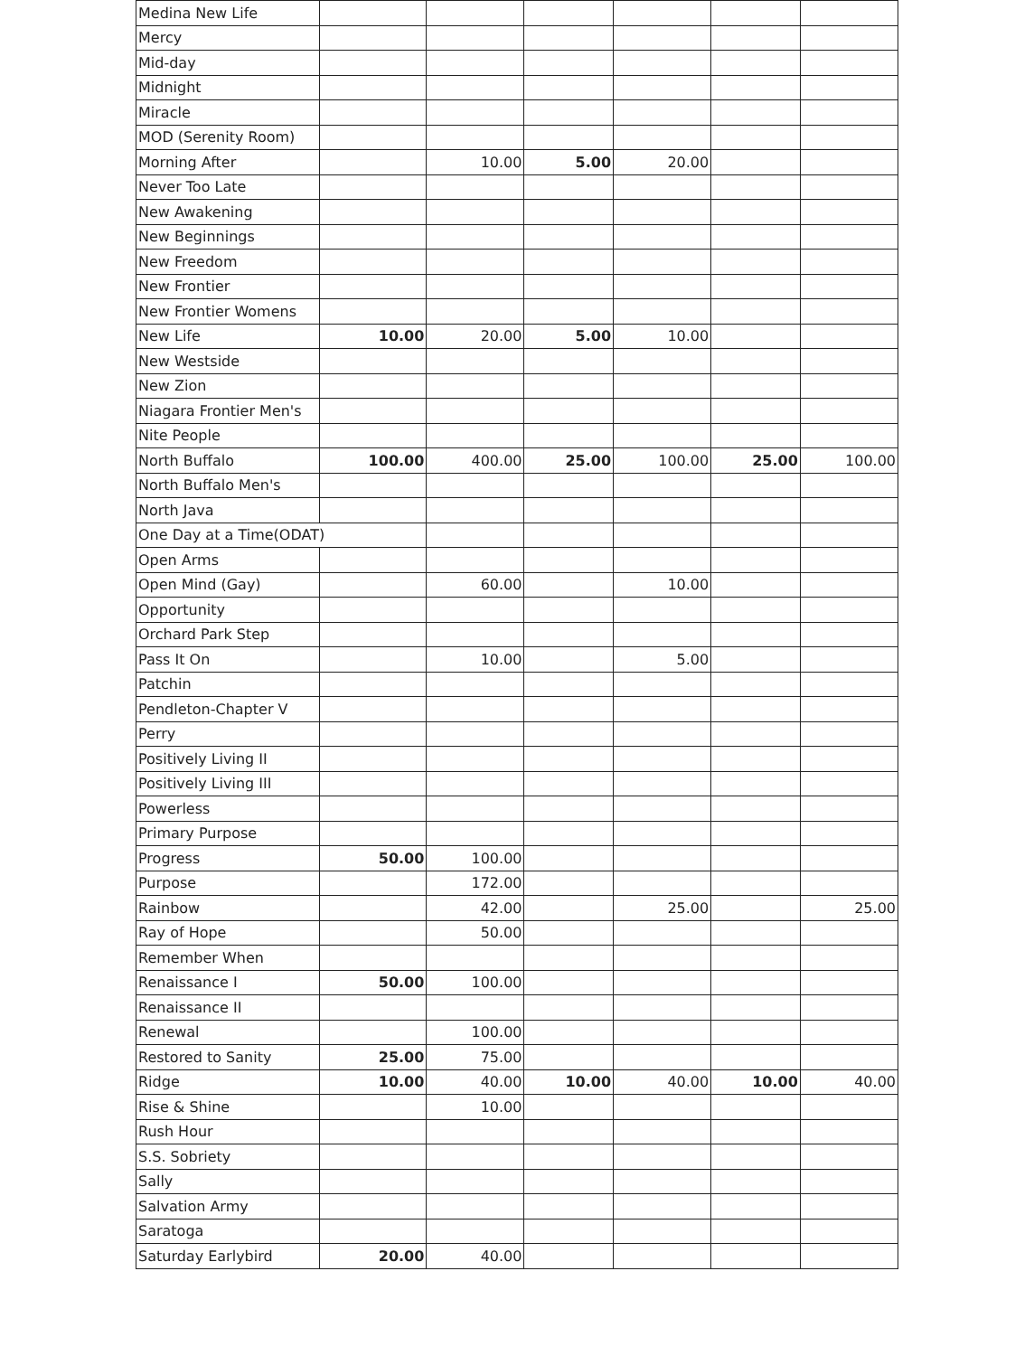| Medina New Life | | | | | | |
| Mercy | | | | | | |
| Mid-day | | | | | | |
| Midnight | | | | | | |
| Miracle | | | | | | |
| MOD (Serenity Room) | | | | | | |
| Morning After | | 10.00 | 5.00 | 20.00 | | |
| Never Too Late | | | | | | |
| New Awakening | | | | | | |
| New Beginnings | | | | | | |
| New Freedom | | | | | | |
| New Frontier | | | | | | |
| New Frontier Womens | | | | | | |
| New Life | 10.00 | 20.00 | 5.00 | 10.00 | | |
| New Westside | | | | | | |
| New Zion | | | | | | |
| Niagara Frontier Men's | | | | | | |
| Nite People | | | | | | |
| North Buffalo | 100.00 | 400.00 | 25.00 | 100.00 | 25.00 | 100.00 |
| North Buffalo Men's | | | | | | |
| North Java | | | | | | |
| One Day at a Time(ODAT) | | | | | | |
| Open Arms | | | | | | |
| Open Mind (Gay) | | 60.00 | | 10.00 | | |
| Opportunity | | | | | | |
| Orchard Park Step | | | | | | |
| Pass It On | | 10.00 | | 5.00 | | |
| Patchin | | | | | | |
| Pendleton-Chapter V | | | | | | |
| Perry | | | | | | |
| Positively Living II | | | | | | |
| Positively Living III | | | | | | |
| Powerless | | | | | | |
| Primary Purpose | | | | | | |
| Progress | 50.00 | 100.00 | | | | |
| Purpose | | 172.00 | | | | |
| Rainbow | | 42.00 | | 25.00 | | 25.00 |
| Ray of Hope | | 50.00 | | | | |
| Remember When | | | | | | |
| Renaissance I | 50.00 | 100.00 | | | | |
| Renaissance II | | | | | | |
| Renewal | | 100.00 | | | | |
| Restored to Sanity | 25.00 | 75.00 | | | | |
| Ridge | 10.00 | 40.00 | 10.00 | 40.00 | 10.00 | 40.00 |
| Rise & Shine | | 10.00 | | | | |
| Rush Hour | | | | | | |
| S.S. Sobriety | | | | | | |
| Sally | | | | | | |
| Salvation Army | | | | | | |
| Saratoga | | | | | | |
| Saturday Earlybird | 20.00 | 40.00 | | | | |